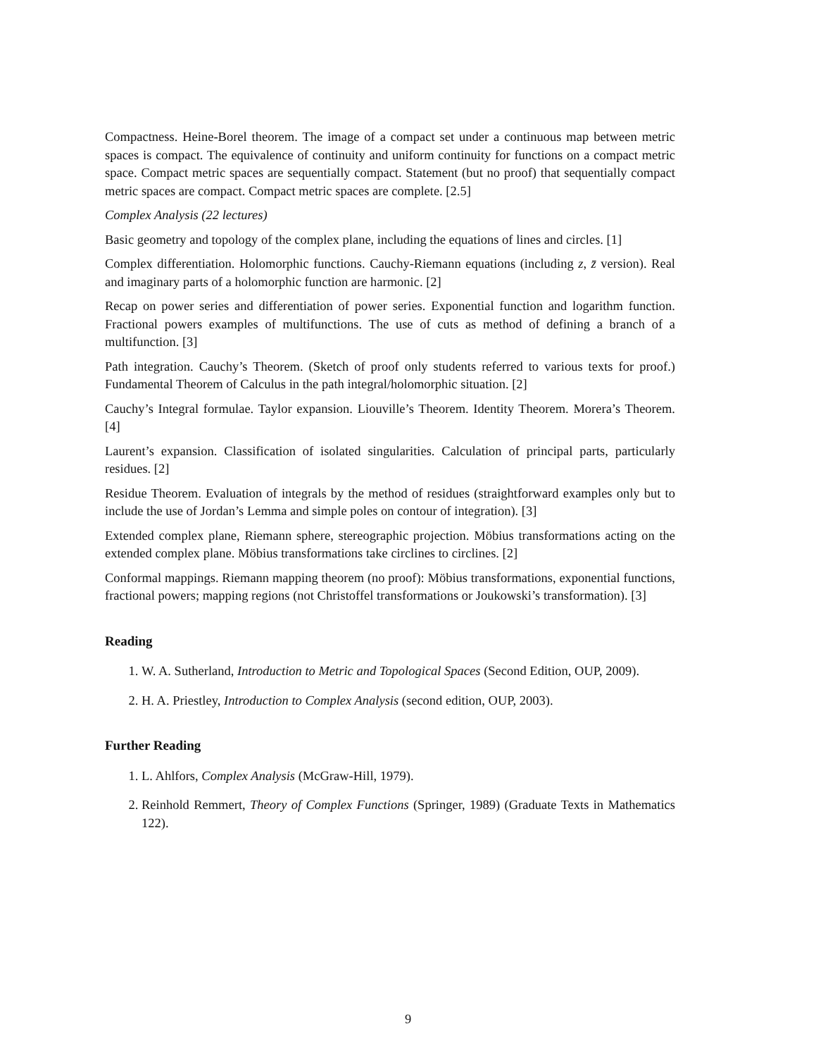Compactness. Heine-Borel theorem. The image of a compact set under a continuous map between metric spaces is compact. The equivalence of continuity and uniform continuity for functions on a compact metric space. Compact metric spaces are sequentially compact. Statement (but no proof) that sequentially compact metric spaces are compact. Compact metric spaces are complete. [2.5]
Complex Analysis (22 lectures)
Basic geometry and topology of the complex plane, including the equations of lines and circles. [1]
Complex differentiation. Holomorphic functions. Cauchy-Riemann equations (including z, z̄ version). Real and imaginary parts of a holomorphic function are harmonic. [2]
Recap on power series and differentiation of power series. Exponential function and logarithm function. Fractional powers examples of multifunctions. The use of cuts as method of defining a branch of a multifunction. [3]
Path integration. Cauchy’s Theorem. (Sketch of proof only students referred to various texts for proof.) Fundamental Theorem of Calculus in the path integral/holomorphic situation. [2]
Cauchy’s Integral formulae. Taylor expansion. Liouville’s Theorem. Identity Theorem. Morera’s Theorem. [4]
Laurent’s expansion. Classification of isolated singularities. Calculation of principal parts, particularly residues. [2]
Residue Theorem. Evaluation of integrals by the method of residues (straightforward examples only but to include the use of Jordan’s Lemma and simple poles on contour of integration). [3]
Extended complex plane, Riemann sphere, stereographic projection. Möbius transformations acting on the extended complex plane. Möbius transformations take circlines to circlines. [2]
Conformal mappings. Riemann mapping theorem (no proof): Möbius transformations, exponential functions, fractional powers; mapping regions (not Christoffel transformations or Joukowski’s transformation). [3]
Reading
1. W. A. Sutherland, Introduction to Metric and Topological Spaces (Second Edition, OUP, 2009).
2. H. A. Priestley, Introduction to Complex Analysis (second edition, OUP, 2003).
Further Reading
1. L. Ahlfors, Complex Analysis (McGraw-Hill, 1979).
2. Reinhold Remmert, Theory of Complex Functions (Springer, 1989) (Graduate Texts in Mathematics 122).
9